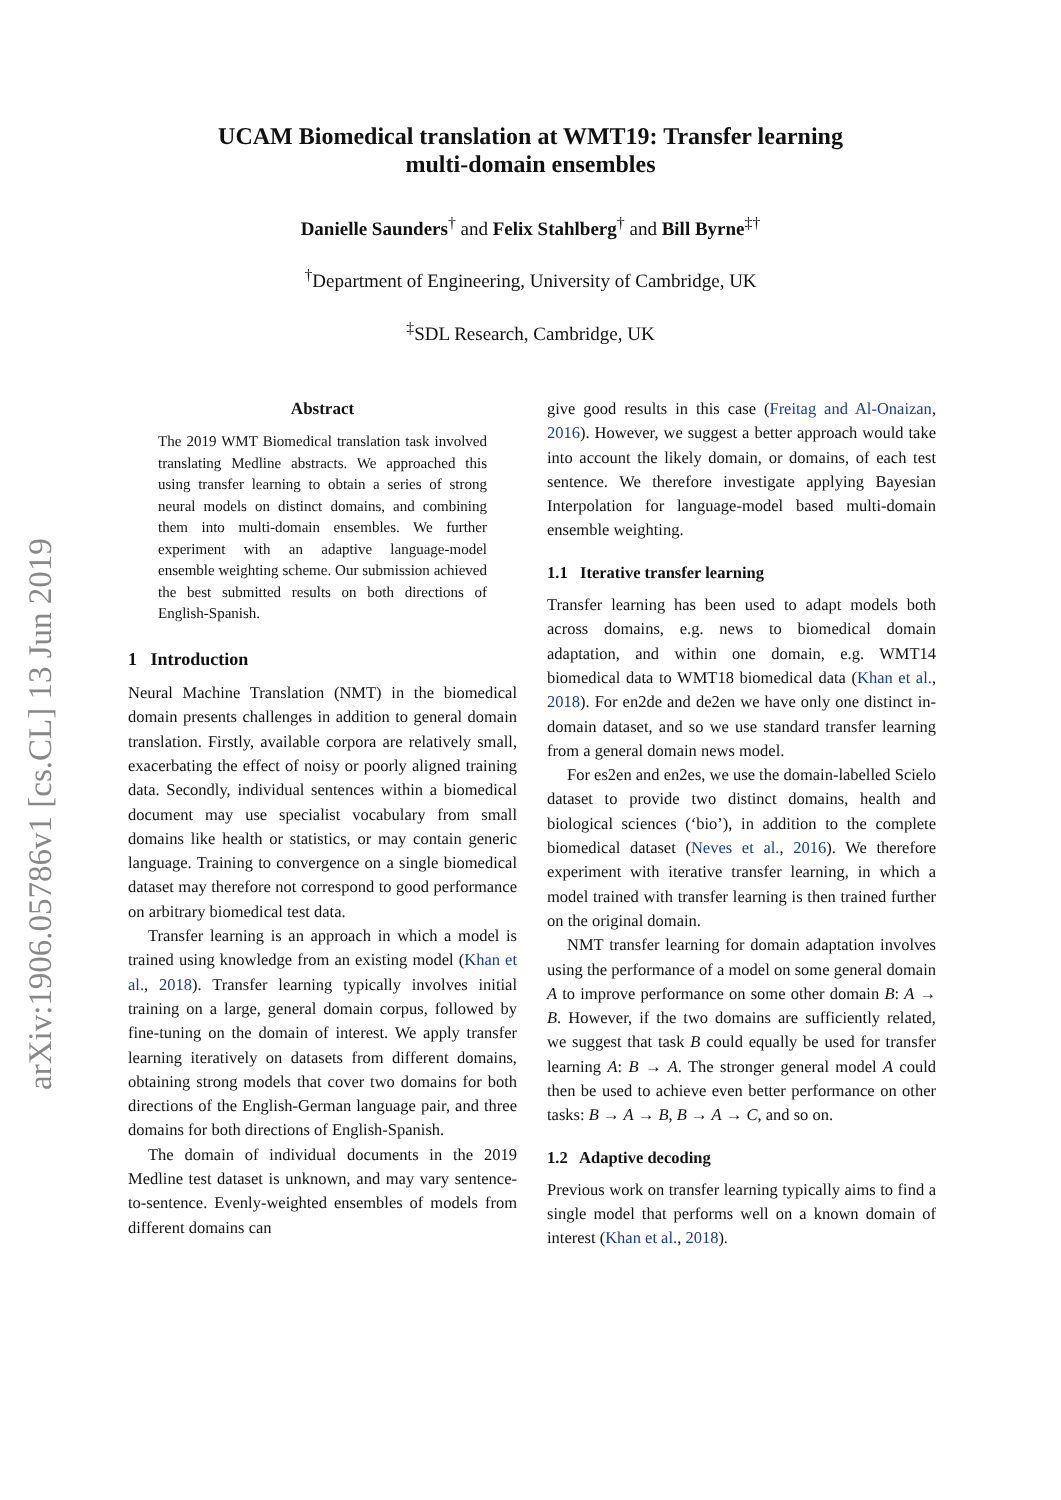arXiv:1906.05786v1 [cs.CL] 13 Jun 2019
UCAM Biomedical translation at WMT19: Transfer learning
multi-domain ensembles
Danielle Saunders<sup>†</sup> and Felix Stahlberg<sup>†</sup> and Bill Byrne<sup>‡†</sup>
<sup>†</sup> Department of Engineering, University of Cambridge, UK
<sup>‡</sup> SDL Research, Cambridge, UK
Abstract
The 2019 WMT Biomedical translation task involved translating Medline abstracts. We approached this using transfer learning to obtain a series of strong neural models on distinct domains, and combining them into multi-domain ensembles. We further experiment with an adaptive language-model ensemble weighting scheme. Our submission achieved the best submitted results on both directions of English-Spanish.
1 Introduction
Neural Machine Translation (NMT) in the biomedical domain presents challenges in addition to general domain translation. Firstly, available corpora are relatively small, exacerbating the effect of noisy or poorly aligned training data. Secondly, individual sentences within a biomedical document may use specialist vocabulary from small domains like health or statistics, or may contain generic language. Training to convergence on a single biomedical dataset may therefore not correspond to good performance on arbitrary biomedical test data.
Transfer learning is an approach in which a model is trained using knowledge from an existing model (Khan et al., 2018). Transfer learning typically involves initial training on a large, general domain corpus, followed by fine-tuning on the domain of interest. We apply transfer learning iteratively on datasets from different domains, obtaining strong models that cover two domains for both directions of the English-German language pair, and three domains for both directions of English-Spanish.
The domain of individual documents in the 2019 Medline test dataset is unknown, and may vary sentence-to-sentence. Evenly-weighted ensembles of models from different domains can
give good results in this case (Freitag and Al-Onaizan, 2016). However, we suggest a better approach would take into account the likely domain, or domains, of each test sentence. We therefore investigate applying Bayesian Interpolation for language-model based multi-domain ensemble weighting.
1.1 Iterative transfer learning
Transfer learning has been used to adapt models both across domains, e.g. news to biomedical domain adaptation, and within one domain, e.g. WMT14 biomedical data to WMT18 biomedical data (Khan et al., 2018). For en2de and de2en we have only one distinct in-domain dataset, and so we use standard transfer learning from a general domain news model.
For es2en and en2es, we use the domain-labelled Scielo dataset to provide two distinct domains, health and biological sciences (‘bio’), in addition to the complete biomedical dataset (Neves et al., 2016). We therefore experiment with iterative transfer learning, in which a model trained with transfer learning is then trained further on the original domain.
NMT transfer learning for domain adaptation involves using the performance of a model on some general domain A to improve performance on some other domain B: A → B. However, if the two domains are sufficiently related, we suggest that task B could equally be used for transfer learning A: B → A. The stronger general model A could then be used to achieve even better performance on other tasks: B → A → B, B → A → C, and so on.
1.2 Adaptive decoding
Previous work on transfer learning typically aims to find a single model that performs well on a known domain of interest (Khan et al., 2018).